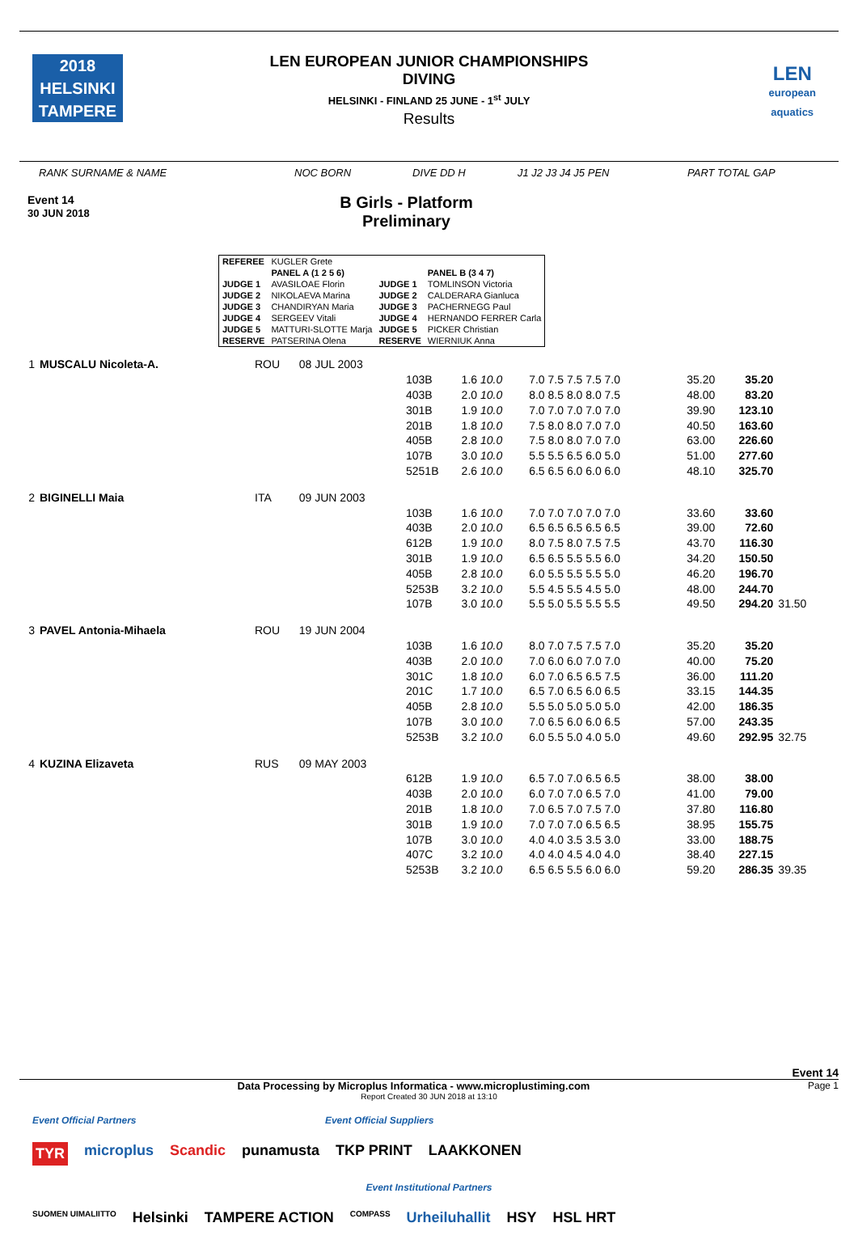2018
HELSINKI
TAMPERE
LEN
european
aquatics
LEN EUROPEAN JUNIOR CHAMPIONSHIPS
DIVING
HELSINKI - FINLAND 25 JUNE - 1<sup>st</sup> JULY
Results
RANK SURNAME & NAME NOC BORN DIVE DD H J1 J2 J3 J4 J5 PEN PART TOTAL GAP
Event 14
30 JUN 2018
B Girls - Platform
Preliminary
| REFEREE | KUGLER Grete | | |
| | PANEL A (1 2 5 6) | | PANEL B (3 4 7) |
| JUDGE 1 | AVASILOAE Florin | JUDGE 1 | TOMLINSON Victoria |
| JUDGE 2 | NIKOLAEVA Marina | JUDGE 2 | CALDERARA Gianluca |
| JUDGE 3 | CHANDIRYAN Maria | JUDGE 3 | PACHERNEGG Paul |
| JUDGE 4 | SERGEEV Vitali | JUDGE 4 | HERNANDO FERRER Carla |
| JUDGE 5 | MATTURI-SLOTTE Marja | JUDGE 5 | PICKER Christian |
| RESERVE | PATSERINA Olena | RESERVE | WIERNIUK Anna |
| 1 | MUSCALU Nicoleta-A. | ROU | 08 JUL 2003 | | | | | | |
| | | | | 103B | 1.6 10.0 | 7.0 7.5 7.5 7.5 7.0 | 35.20 | 35.20 | |
| | | | | 403B | 2.0 10.0 | 8.0 8.5 8.0 8.0 7.5 | 48.00 | 83.20 | |
| | | | | 301B | 1.9 10.0 | 7.0 7.0 7.0 7.0 7.0 | 39.90 | 123.10 | |
| | | | | 201B | 1.8 10.0 | 7.5 8.0 8.0 7.0 7.0 | 40.50 | 163.60 | |
| | | | | 405B | 2.8 10.0 | 7.5 8.0 8.0 7.0 7.0 | 63.00 | 226.60 | |
| | | | | 107B | 3.0 10.0 | 5.5 5.5 6.5 6.0 5.0 | 51.00 | 277.60 | |
| | | | | 5251B | 2.6 10.0 | 6.5 6.5 6.0 6.0 6.0 | 48.10 | 325.70 | |
| 2 | BIGINELLI Maia | ITA | 09 JUN 2003 | | | | | | |
| | | | | 103B | 1.6 10.0 | 7.0 7.0 7.0 7.0 7.0 | 33.60 | 33.60 | |
| | | | | 403B | 2.0 10.0 | 6.5 6.5 6.5 6.5 6.5 | 39.00 | 72.60 | |
| | | | | 612B | 1.9 10.0 | 8.0 7.5 8.0 7.5 7.5 | 43.70 | 116.30 | |
| | | | | 301B | 1.9 10.0 | 6.5 6.5 5.5 5.5 6.0 | 34.20 | 150.50 | |
| | | | | 405B | 2.8 10.0 | 6.0 5.5 5.5 5.5 5.0 | 46.20 | 196.70 | |
| | | | | 5253B | 3.2 10.0 | 5.5 4.5 5.5 4.5 5.0 | 48.00 | 244.70 | |
| | | | | 107B | 3.0 10.0 | 5.5 5.0 5.5 5.5 5.5 | 49.50 | 294.20 | 31.50 |
| 3 | PAVEL Antonia-Mihaela | ROU | 19 JUN 2004 | | | | | | |
| | | | | 103B | 1.6 10.0 | 8.0 7.0 7.5 7.5 7.0 | 35.20 | 35.20 | |
| | | | | 403B | 2.0 10.0 | 7.0 6.0 6.0 7.0 7.0 | 40.00 | 75.20 | |
| | | | | 301C | 1.8 10.0 | 6.0 7.0 6.5 6.5 7.5 | 36.00 | 111.20 | |
| | | | | 201C | 1.7 10.0 | 6.5 7.0 6.5 6.0 6.5 | 33.15 | 144.35 | |
| | | | | 405B | 2.8 10.0 | 5.5 5.0 5.0 5.0 5.0 | 42.00 | 186.35 | |
| | | | | 107B | 3.0 10.0 | 7.0 6.5 6.0 6.0 6.5 | 57.00 | 243.35 | |
| | | | | 5253B | 3.2 10.0 | 6.0 5.5 5.0 4.0 5.0 | 49.60 | 292.95 | 32.75 |
| 4 | KUZINA Elizaveta | RUS | 09 MAY 2003 | | | | | | |
| | | | | 612B | 1.9 10.0 | 6.5 7.0 7.0 6.5 6.5 | 38.00 | 38.00 | |
| | | | | 403B | 2.0 10.0 | 6.0 7.0 7.0 6.5 7.0 | 41.00 | 79.00 | |
| | | | | 201B | 1.8 10.0 | 7.0 6.5 7.0 7.5 7.0 | 37.80 | 116.80 | |
| | | | | 301B | 1.9 10.0 | 7.0 7.0 7.0 6.5 6.5 | 38.95 | 155.75 | |
| | | | | 107B | 3.0 10.0 | 4.0 4.0 3.5 3.5 3.0 | 33.00 | 188.75 | |
| | | | | 407C | 3.2 10.0 | 4.0 4.0 4.5 4.0 4.0 | 38.40 | 227.15 | |
| | | | | 5253B | 3.2 10.0 | 6.5 6.5 5.5 6.0 6.0 | 59.20 | 286.35 | 39.35 |
Event 14
Data Processing by Microplus Informatica - www.microplustiming.com
Page 1
Report Created 30 JUN 2018 at 13:10
Event Official Partners Event Official Suppliers TYR microplus Scandic punamusta TKP PRINT LAAKKONEN Event Institutional Partners SUOMEN UIMALIITTO Helsinki TAMPERE ACTION COMPASS Urheiluhallit HSY HSL HRT